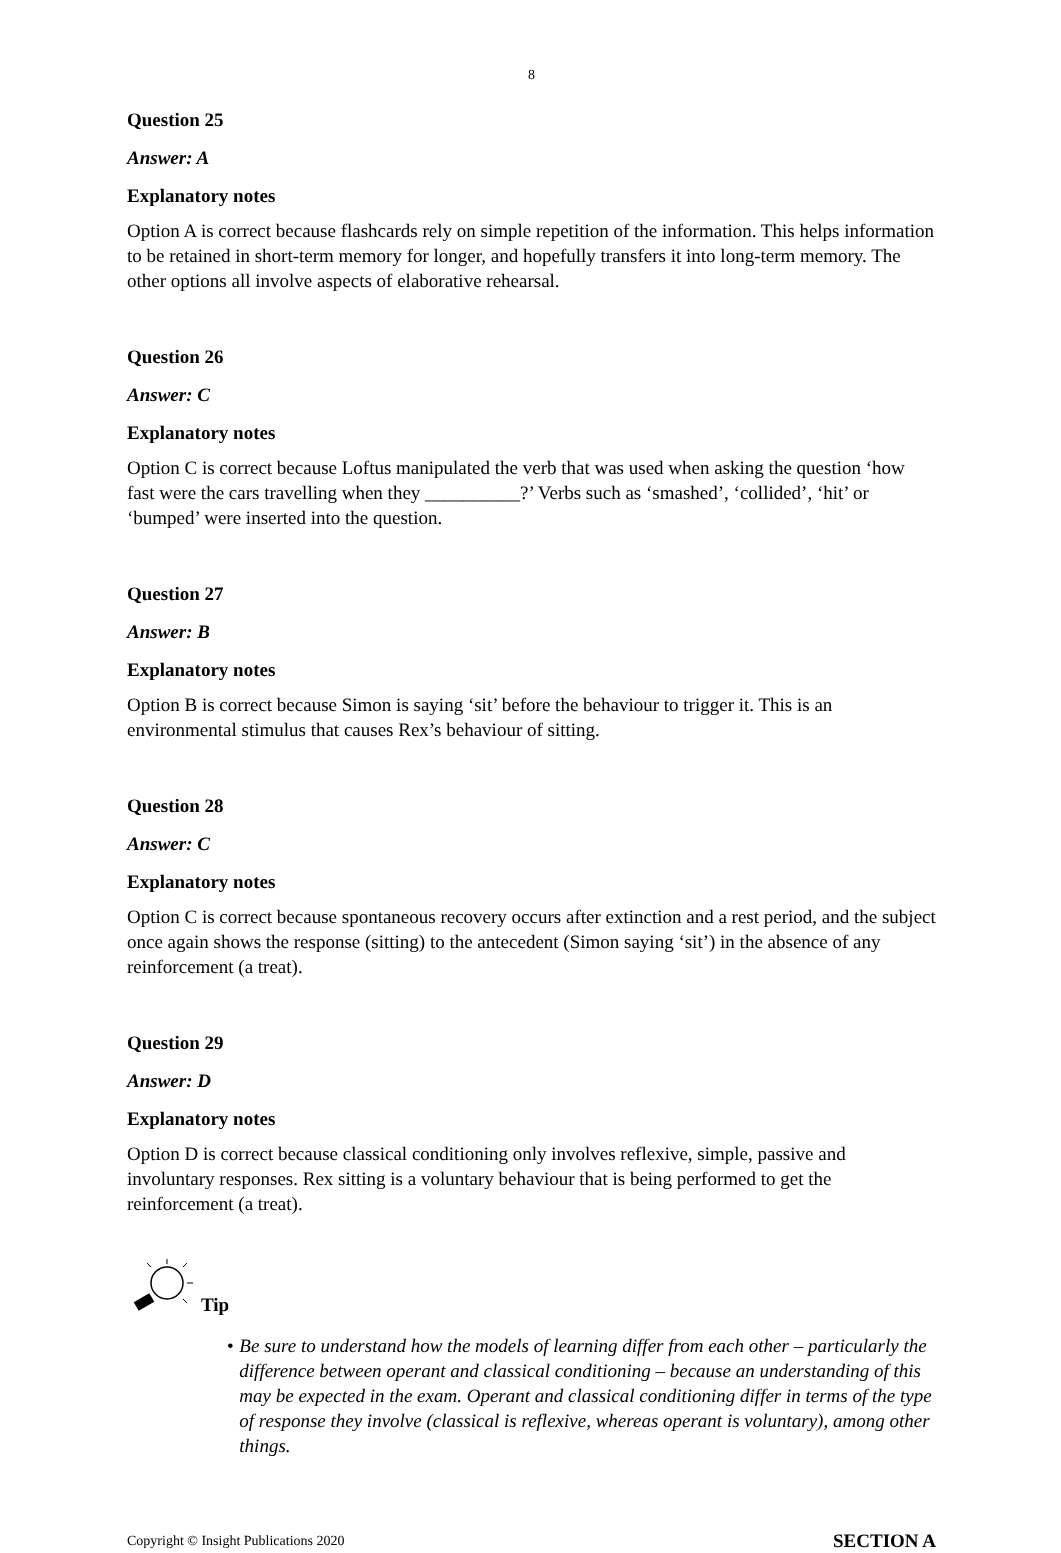8
Question 25
Answer: A
Explanatory notes
Option A is correct because flashcards rely on simple repetition of the information. This helps information to be retained in short-term memory for longer, and hopefully transfers it into long-term memory. The other options all involve aspects of elaborative rehearsal.
Question 26
Answer: C
Explanatory notes
Option C is correct because Loftus manipulated the verb that was used when asking the question ‘how fast were the cars travelling when they __________?’ Verbs such as ‘smashed’, ‘collided’, ‘hit’ or ‘bumped’ were inserted into the question.
Question 27
Answer: B
Explanatory notes
Option B is correct because Simon is saying ‘sit’ before the behaviour to trigger it. This is an environmental stimulus that causes Rex’s behaviour of sitting.
Question 28
Answer: C
Explanatory notes
Option C is correct because spontaneous recovery occurs after extinction and a rest period, and the subject once again shows the response (sitting) to the antecedent (Simon saying ‘sit’) in the absence of any reinforcement (a treat).
Question 29
Answer: D
Explanatory notes
Option D is correct because classical conditioning only involves reflexive, simple, passive and involuntary responses. Rex sitting is a voluntary behaviour that is being performed to get the reinforcement (a treat).
Tip
• Be sure to understand how the models of learning differ from each other – particularly the difference between operant and classical conditioning – because an understanding of this may be expected in the exam. Operant and classical conditioning differ in terms of the type of response they involve (classical is reflexive, whereas operant is voluntary), among other things.
Copyright © Insight Publications 2020 SECTION A